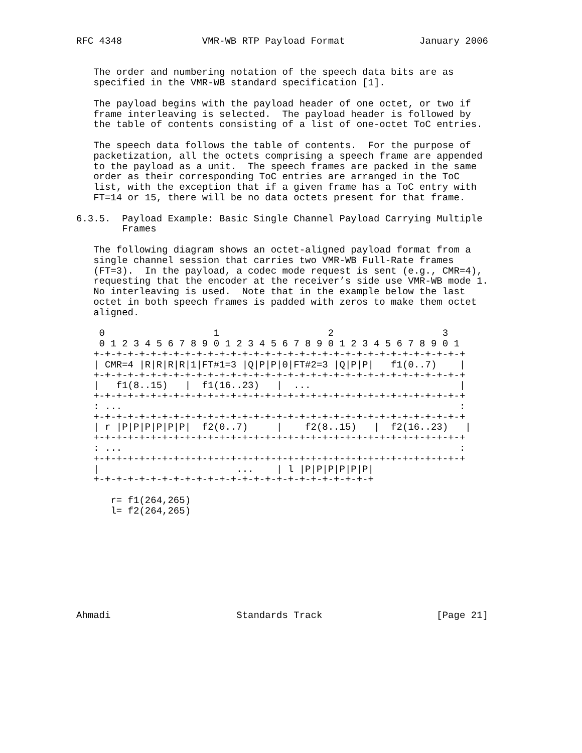RFC 4348              VMR-WB RTP Payload Format             January 2006


   The order and numbering notation of the speech data bits are as
   specified in the VMR-WB standard specification [1].

   The payload begins with the payload header of one octet, or two if
   frame interleaving is selected.  The payload header is followed by
   the table of contents consisting of a list of one-octet ToC entries.

   The speech data follows the table of contents.  For the purpose of
   packetization, all the octets comprising a speech frame are appended
   to the payload as a unit.  The speech frames are packed in the same
   order as their corresponding ToC entries are arranged in the ToC
   list, with the exception that if a given frame has a ToC entry with
   FT=14 or 15, there will be no data octets present for that frame.

6.3.5.  Payload Example: Basic Single Channel Payload Carrying Multiple
        Frames

   The following diagram shows an octet-aligned payload format from a
   single channel session that carries two VMR-WB Full-Rate frames
   (FT=3).  In the payload, a codec mode request is sent (e.g., CMR=4),
   requesting that the encoder at the receiver’s side use VMR-WB mode 1.
   No interleaving is used.  Note that in the example below the last
   octet in both speech frames is padded with zeros to make them octet
   aligned.

    0                   1                   2                   3
    0 1 2 3 4 5 6 7 8 9 0 1 2 3 4 5 6 7 8 9 0 1 2 3 4 5 6 7 8 9 0 1
   +-+-+-+-+-+-+-+-+-+-+-+-+-+-+-+-+-+-+-+-+-+-+-+-+-+-+-+-+-+-+-+-+
   | CMR=4 |R|R|R|R|1|FT#1=3 |Q|P|P|0|FT#2=3 |Q|P|P|   f1(0..7)    |
   +-+-+-+-+-+-+-+-+-+-+-+-+-+-+-+-+-+-+-+-+-+-+-+-+-+-+-+-+-+-+-+-+
   |   f1(8..15)   |  f1(16..23)   |  ...                          |
   +-+-+-+-+-+-+-+-+-+-+-+-+-+-+-+-+-+-+-+-+-+-+-+-+-+-+-+-+-+-+-+-+
   : ...                                                           :
   +-+-+-+-+-+-+-+-+-+-+-+-+-+-+-+-+-+-+-+-+-+-+-+-+-+-+-+-+-+-+-+-+
   | r |P|P|P|P|P|P|  f2(0..7)     |    f2(8..15)   |  f2(16..23)   |
   +-+-+-+-+-+-+-+-+-+-+-+-+-+-+-+-+-+-+-+-+-+-+-+-+-+-+-+-+-+-+-+-+
   : ...                                                           :
   +-+-+-+-+-+-+-+-+-+-+-+-+-+-+-+-+-+-+-+-+-+-+-+-+-+-+-+-+-+-+-+-+
   |                        ...    | l |P|P|P|P|P|P|
   +-+-+-+-+-+-+-+-+-+-+-+-+-+-+-+-+-+-+-+-+-+-+-+-+

      r= f1(264,265)
      l= f2(264,265)









Ahmadi                      Standards Track                    [Page 21]